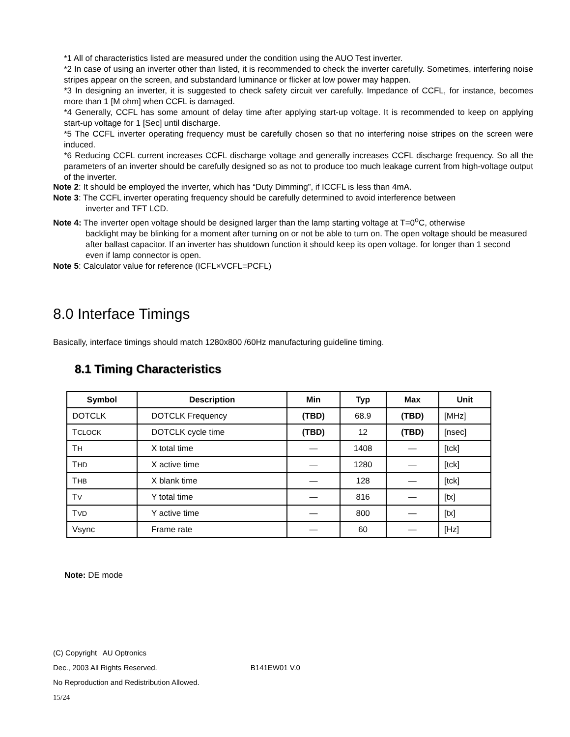*1 All of characteristics listed are measured under the condition using the AUO Test inverter.
*2 In case of using an inverter other than listed, it is recommended to check the inverter carefully. Sometimes, interfering noise stripes appear on the screen, and substandard luminance or flicker at low power may happen.
*3 In designing an inverter, it is suggested to check safety circuit ver carefully. Impedance of CCFL, for instance, becomes more than 1 [M ohm] when CCFL is damaged.
*4 Generally, CCFL has some amount of delay time after applying start-up voltage. It is recommended to keep on applying start-up voltage for 1 [Sec] until discharge.
*5 The CCFL inverter operating frequency must be carefully chosen so that no interfering noise stripes on the screen were induced.
*6 Reducing CCFL current increases CCFL discharge voltage and generally increases CCFL discharge frequency. So all the parameters of an inverter should be carefully designed so as not to produce too much leakage current from high-voltage output of the inverter.
Note 2: It should be employed the inverter, which has “Duty Dimming”, if ICCFL is less than 4mA.
Note 3: The CCFL inverter operating frequency should be carefully determined to avoid interference between
inverter and TFT LCD.
Note 4: The inverter open voltage should be designed larger than the lamp starting voltage at T=0<sup>o</sup>C, otherwise
backlight may be blinking for a moment after turning on or not be able to turn on. The open voltage should be measured after ballast capacitor. If an inverter has shutdown function it should keep its open voltage. for longer than 1 second even if lamp connector is open.
Note 5: Calculator value for reference (ICFL×VCFL=PCFL)
8.0 Interface Timings
Basically, interface timings should match 1280x800 /60Hz manufacturing guideline timing.
8.1 Timing Characteristics
| Symbol | Description | Min | Typ | Max | Unit |
| --- | --- | --- | --- | --- | --- |
| DOTCLK | DOTCLK Frequency | (TBD) | 68.9 | (TBD) | [MHz] |
| T CLOCK | DOTCLK cycle time | (TBD) | 12 | (TBD) | [nsec] |
| T H | X total time | — | 1408 | — | [tck] |
| T HD | X active time | — | 1280 | — | [tck] |
| T HB | X blank time | — | 128 | — | [tck] |
| T V | Y total time | — | 816 | — | [tx] |
| T VD | Y active time | — | 800 | — | [tx] |
| Vsync | Frame rate | — | 60 | — | [Hz] |
Note: DE mode
(C) Copyright AU Optronics
Dec., 2003 All Rights Reserved. B141EW01 V.0
No Reproduction and Redistribution Allowed.
15/24